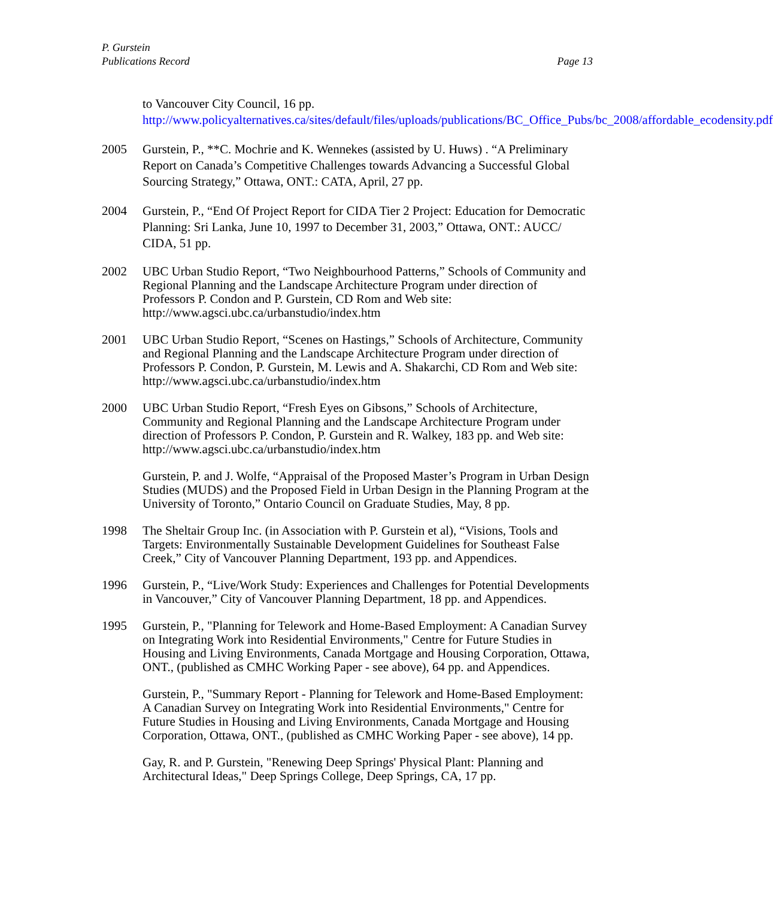P. Gurstein
Publications Record Page 13
to Vancouver City Council, 16 pp.
http://www.policyalternatives.ca/sites/default/files/uploads/publications/BC_Office_Pubs/bc_2008/affordable_ecodensity.pdf
2005 Gurstein, P., **C. Mochrie and K. Wennekes (assisted by U. Huws) . “A Preliminary Report on Canada’s Competitive Challenges towards Advancing a Successful Global Sourcing Strategy,” Ottawa, ONT.: CATA, April, 27 pp.
2004 Gurstein, P., “End Of Project Report for CIDA Tier 2 Project: Education for Democratic Planning: Sri Lanka, June 10, 1997 to December 31, 2003,” Ottawa, ONT.: AUCC/ CIDA, 51 pp.
2002 UBC Urban Studio Report, “Two Neighbourhood Patterns,” Schools of Community and Regional Planning and the Landscape Architecture Program under direction of Professors P. Condon and P. Gurstein, CD Rom and Web site:
http://www.agsci.ubc.ca/urbanstudio/index.htm
2001 UBC Urban Studio Report, “Scenes on Hastings,” Schools of Architecture, Community and Regional Planning and the Landscape Architecture Program under direction of Professors P. Condon, P. Gurstein, M. Lewis and A. Shakarchi, CD Rom and Web site:
http://www.agsci.ubc.ca/urbanstudio/index.htm
2000 UBC Urban Studio Report, “Fresh Eyes on Gibsons,” Schools of Architecture, Community and Regional Planning and the Landscape Architecture Program under direction of Professors P. Condon, P. Gurstein and R. Walkey, 183 pp. and Web site:
http://www.agsci.ubc.ca/urbanstudio/index.htm
Gurstein, P. and J. Wolfe, “Appraisal of the Proposed Master’s Program in Urban Design Studies (MUDS) and the Proposed Field in Urban Design in the Planning Program at the University of Toronto,” Ontario Council on Graduate Studies, May, 8 pp.
1998 The Sheltair Group Inc. (in Association with P. Gurstein et al), “Visions, Tools and Targets: Environmentally Sustainable Development Guidelines for Southeast False Creek,” City of Vancouver Planning Department, 193 pp. and Appendices.
1996 Gurstein, P., “Live/Work Study: Experiences and Challenges for Potential Developments in Vancouver,” City of Vancouver Planning Department, 18 pp. and Appendices.
1995 Gurstein, P., "Planning for Telework and Home-Based Employment: A Canadian Survey on Integrating Work into Residential Environments," Centre for Future Studies in Housing and Living Environments, Canada Mortgage and Housing Corporation, Ottawa, ONT., (published as CMHC Working Paper - see above), 64 pp. and Appendices.
Gurstein, P., "Summary Report - Planning for Telework and Home-Based Employment: A Canadian Survey on Integrating Work into Residential Environments," Centre for Future Studies in Housing and Living Environments, Canada Mortgage and Housing Corporation, Ottawa, ONT., (published as CMHC Working Paper - see above), 14 pp.
Gay, R. and P. Gurstein, "Renewing Deep Springs' Physical Plant: Planning and Architectural Ideas," Deep Springs College, Deep Springs, CA, 17 pp.